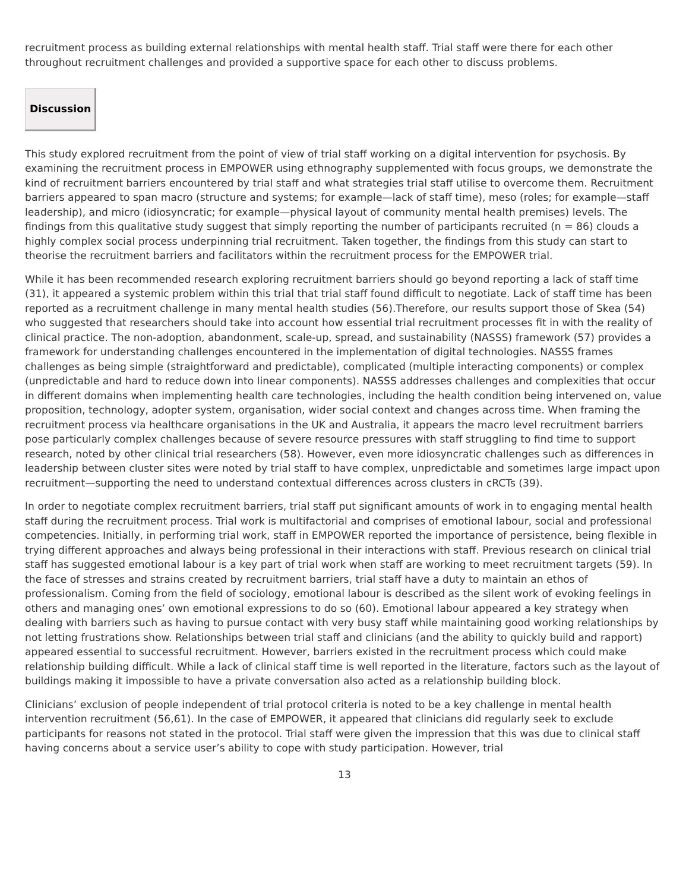recruitment process as building external relationships with mental health staff. Trial staff were there for each other throughout recruitment challenges and provided a supportive space for each other to discuss problems.
Discussion
This study explored recruitment from the point of view of trial staff working on a digital intervention for psychosis. By examining the recruitment process in EMPOWER using ethnography supplemented with focus groups, we demonstrate the kind of recruitment barriers encountered by trial staff and what strategies trial staff utilise to overcome them. Recruitment barriers appeared to span macro (structure and systems; for example—lack of staff time), meso (roles; for example—staff leadership), and micro (idiosyncratic; for example—physical layout of community mental health premises) levels. The findings from this qualitative study suggest that simply reporting the number of participants recruited (n = 86) clouds a highly complex social process underpinning trial recruitment. Taken together, the findings from this study can start to theorise the recruitment barriers and facilitators within the recruitment process for the EMPOWER trial.
While it has been recommended research exploring recruitment barriers should go beyond reporting a lack of staff time (31), it appeared a systemic problem within this trial that trial staff found difficult to negotiate. Lack of staff time has been reported as a recruitment challenge in many mental health studies (56).Therefore, our results support those of Skea (54) who suggested that researchers should take into account how essential trial recruitment processes fit in with the reality of clinical practice. The non-adoption, abandonment, scale-up, spread, and sustainability (NASSS) framework (57) provides a framework for understanding challenges encountered in the implementation of digital technologies. NASSS frames challenges as being simple (straightforward and predictable), complicated (multiple interacting components) or complex (unpredictable and hard to reduce down into linear components). NASSS addresses challenges and complexities that occur in different domains when implementing health care technologies, including the health condition being intervened on, value proposition, technology, adopter system, organisation, wider social context and changes across time. When framing the recruitment process via healthcare organisations in the UK and Australia, it appears the macro level recruitment barriers pose particularly complex challenges because of severe resource pressures with staff struggling to find time to support research, noted by other clinical trial researchers (58). However, even more idiosyncratic challenges such as differences in leadership between cluster sites were noted by trial staff to have complex, unpredictable and sometimes large impact upon recruitment—supporting the need to understand contextual differences across clusters in cRCTs (39).
In order to negotiate complex recruitment barriers, trial staff put significant amounts of work in to engaging mental health staff during the recruitment process. Trial work is multifactorial and comprises of emotional labour, social and professional competencies. Initially, in performing trial work, staff in EMPOWER reported the importance of persistence, being flexible in trying different approaches and always being professional in their interactions with staff. Previous research on clinical trial staff has suggested emotional labour is a key part of trial work when staff are working to meet recruitment targets (59). In the face of stresses and strains created by recruitment barriers, trial staff have a duty to maintain an ethos of professionalism. Coming from the field of sociology, emotional labour is described as the silent work of evoking feelings in others and managing ones’ own emotional expressions to do so (60). Emotional labour appeared a key strategy when dealing with barriers such as having to pursue contact with very busy staff while maintaining good working relationships by not letting frustrations show. Relationships between trial staff and clinicians (and the ability to quickly build and rapport) appeared essential to successful recruitment. However, barriers existed in the recruitment process which could make relationship building difficult. While a lack of clinical staff time is well reported in the literature, factors such as the layout of buildings making it impossible to have a private conversation also acted as a relationship building block.
Clinicians’ exclusion of people independent of trial protocol criteria is noted to be a key challenge in mental health intervention recruitment (56,61). In the case of EMPOWER, it appeared that clinicians did regularly seek to exclude participants for reasons not stated in the protocol. Trial staff were given the impression that this was due to clinical staff having concerns about a service user’s ability to cope with study participation. However, trial
13